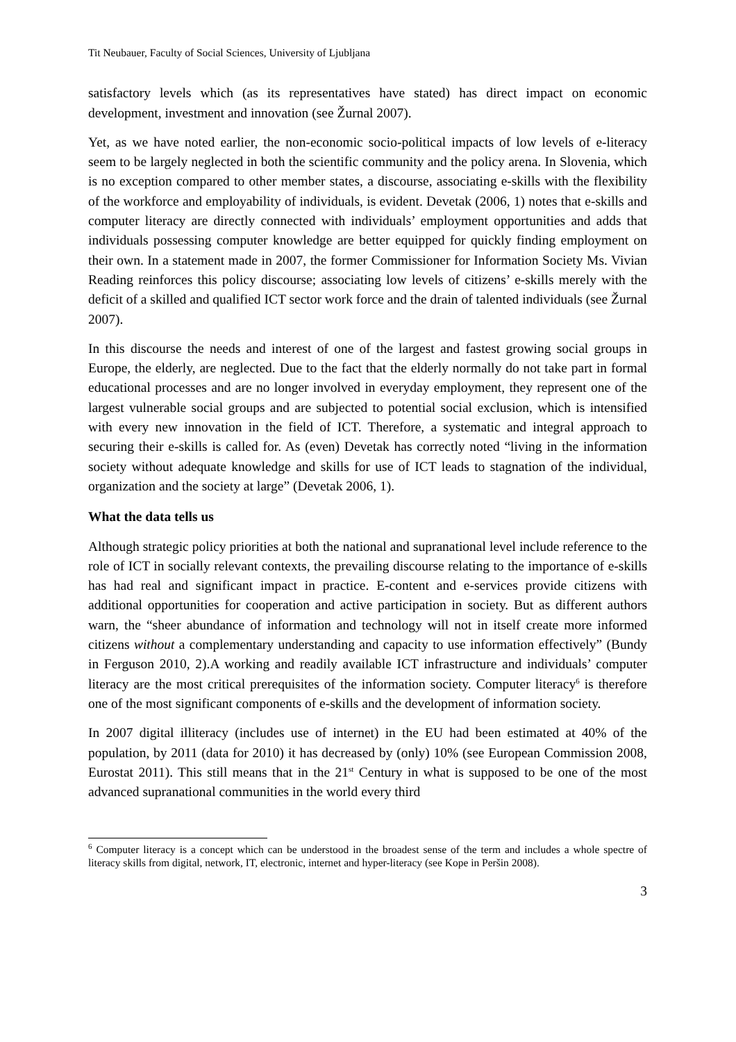Tit Neubauer, Faculty of Social Sciences, University of Ljubljana
satisfactory levels which (as its representatives have stated) has direct impact on economic development, investment and innovation (see Žurnal 2007).
Yet, as we have noted earlier, the non-economic socio-political impacts of low levels of e-literacy seem to be largely neglected in both the scientific community and the policy arena. In Slovenia, which is no exception compared to other member states, a discourse, associating e-skills with the flexibility of the workforce and employability of individuals, is evident. Devetak (2006, 1) notes that e-skills and computer literacy are directly connected with individuals’ employment opportunities and adds that individuals possessing computer knowledge are better equipped for quickly finding employment on their own. In a statement made in 2007, the former Commissioner for Information Society Ms. Vivian Reading reinforces this policy discourse; associating low levels of citizens’ e-skills merely with the deficit of a skilled and qualified ICT sector work force and the drain of talented individuals (see Žurnal 2007).
In this discourse the needs and interest of one of the largest and fastest growing social groups in Europe, the elderly, are neglected. Due to the fact that the elderly normally do not take part in formal educational processes and are no longer involved in everyday employment, they represent one of the largest vulnerable social groups and are subjected to potential social exclusion, which is intensified with every new innovation in the field of ICT. Therefore, a systematic and integral approach to securing their e-skills is called for. As (even) Devetak has correctly noted “living in the information society without adequate knowledge and skills for use of ICT leads to stagnation of the individual, organization and the society at large” (Devetak 2006, 1).
What the data tells us
Although strategic policy priorities at both the national and supranational level include reference to the role of ICT in socially relevant contexts, the prevailing discourse relating to the importance of e-skills has had real and significant impact in practice. E-content and e-services provide citizens with additional opportunities for cooperation and active participation in society. But as different authors warn, the “sheer abundance of information and technology will not in itself create more informed citizens without a complementary understanding and capacity to use information effectively” (Bundy in Ferguson 2010, 2).A working and readily available ICT infrastructure and individuals’ computer literacy are the most critical prerequisites of the information society. Computer literacy<sup>6</sup> is therefore one of the most significant components of e-skills and the development of information society.
In 2007 digital illiteracy (includes use of internet) in the EU had been estimated at 40% of the population, by 2011 (data for 2010) it has decreased by (only) 10% (see European Commission 2008, Eurostat 2011). This still means that in the 21<sup>st</sup> Century in what is supposed to be one of the most advanced supranational communities in the world every third
<sup>6</sup> Computer literacy is a concept which can be understood in the broadest sense of the term and includes a whole spectre of literacy skills from digital, network, IT, electronic, internet and hyper-literacy (see Kope in Peršin 2008).
3